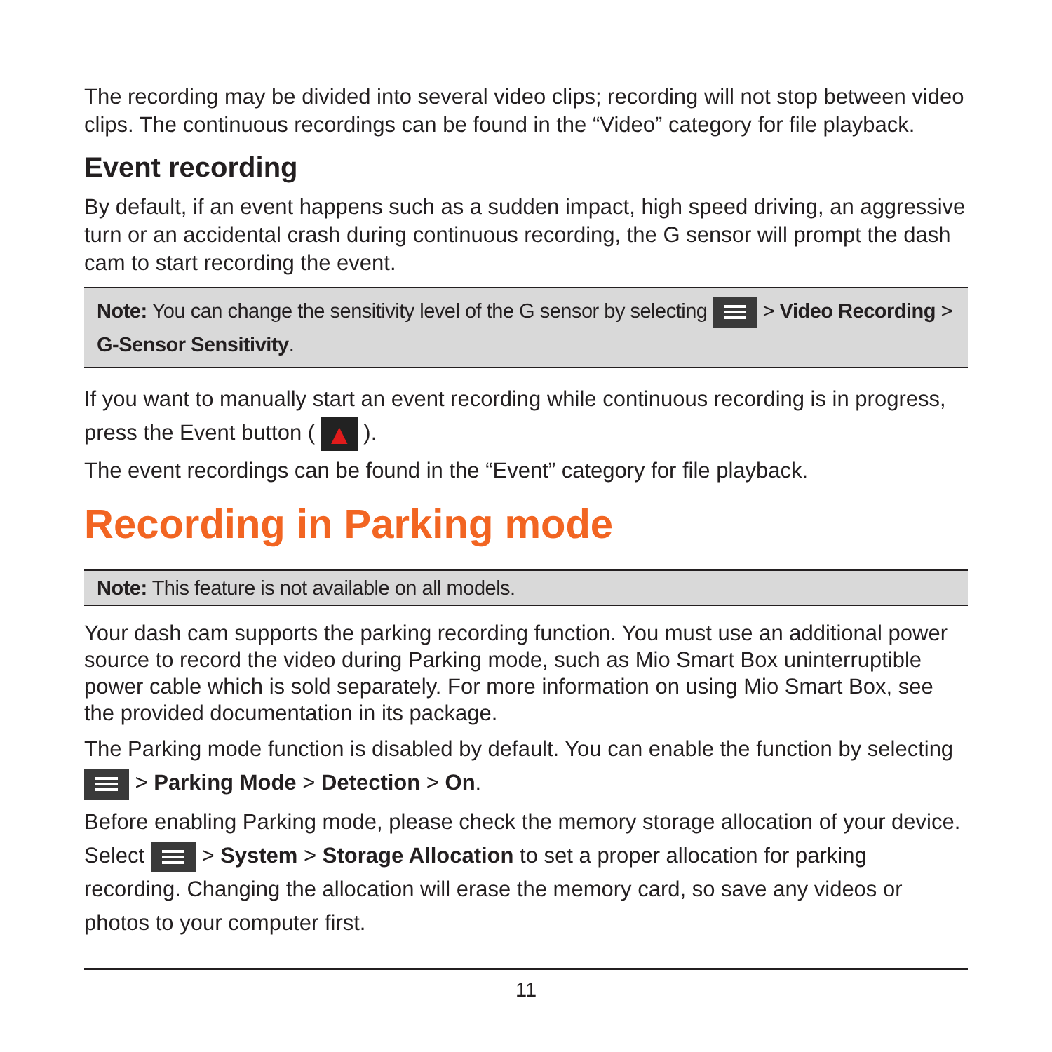The recording may be divided into several video clips; recording will not stop between video clips. The continuous recordings can be found in the “Video” category for file playback.
Event recording
By default, if an event happens such as a sudden impact, high speed driving, an aggressive turn or an accidental crash during continuous recording, the G sensor will prompt the dash cam to start recording the event.
Note: You can change the sensitivity level of the G sensor by selecting > Video Recording > G-Sensor Sensitivity.
If you want to manually start an event recording while continuous recording is in progress, press the Event button ( ▲ ).
The event recordings can be found in the “Event” category for file playback.
Recording in Parking mode
Note: This feature is not available on all models.
Your dash cam supports the parking recording function. You must use an additional power source to record the video during Parking mode, such as Mio Smart Box uninterruptible power cable which is sold separately. For more information on using Mio Smart Box, see the provided documentation in its package.
The Parking mode function is disabled by default. You can enable the function by selecting > Parking Mode > Detection > On.
Before enabling Parking mode, please check the memory storage allocation of your device. Select > System > Storage Allocation to set a proper allocation for parking recording. Changing the allocation will erase the memory card, so save any videos or photos to your computer first.
11